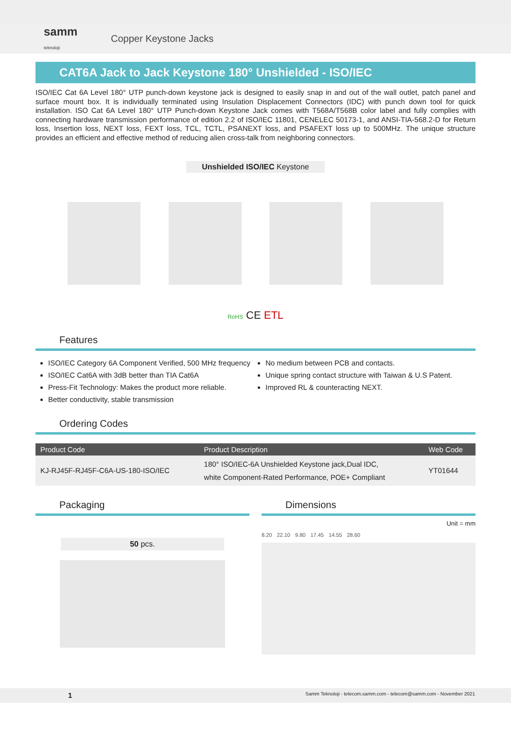samm
teknoloji
Copper Keystone Jacks
CAT6A Jack to Jack Keystone 180° Unshielded - ISO/IEC
ISO/IEC Cat 6A Level 180° UTP punch-down keystone jack is designed to easily snap in and out of the wall outlet, patch panel and surface mount box. It is individually terminated using Insulation Displacement Connectors (IDC) with punch down tool for quick installation. ISO Cat 6A Level 180° UTP Punch-down Keystone Jack comes with T568A/T568B color label and fully complies with connecting hardware transmission performance of edition 2.2 of ISO/IEC 11801, CENELEC 50173-1, and ANSI-TIA-568.2-D for Return loss, Insertion loss, NEXT loss, FEXT loss, TCL, TCTL, PSANEXT loss, and PSAFEXT loss up to 500MHz. The unique structure provides an efficient and effective method of reducing alien cross-talk from neighboring connectors.
Unshielded ISO/IEC Keystone
RoHS CE ETL
Features
ISO/IEC Category 6A Component Verified, 500 MHz frequency
ISO/IEC Cat6A with 3dB better than TIA Cat6A
Press-Fit Technology: Makes the product more reliable.
Better conductivity, stable transmission
No medium between PCB and contacts.
Unique spring contact structure with Taiwan & U.S Patent.
Improved RL & counteracting NEXT.
Ordering Codes
| Product Code | Product Description | Web Code |
| --- | --- | --- |
| KJ-RJ45F-RJ45F-C6A-US-180-ISO/IEC | 180° ISO/IEC-6A Unshielded Keystone jack,Dual IDC, white Component-Rated Performance, POE+ Compliant | YT01644 |
Packaging
50 pcs.
Dimensions
Unit = mm
8.20 22.10 9.80 17.45 14.55 28.60
1 Samm Teknoloji - telecom.samm.com - telecom@samm.com - November 2021